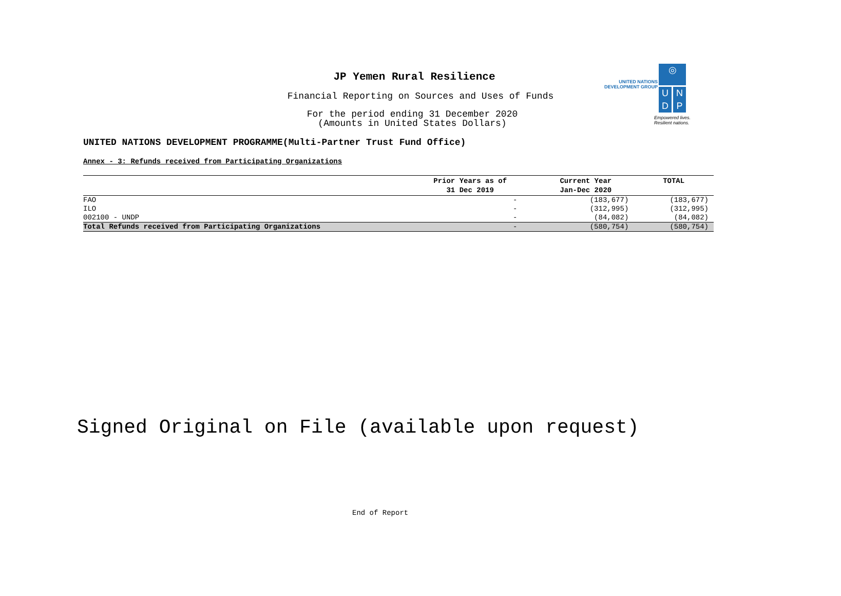JP Yemen Rural Resilience
Financial Reporting on Sources and Uses of Funds
For the period ending 31 December 2020
(Amounts in United States Dollars)
UNITED NATIONS
DEVELOPMENT GROUP
◎
U N
D P
Empowered lives.
Resilient nations.
UNITED NATIONS DEVELOPMENT PROGRAMME(Multi-Partner Trust Fund Office)
Annex - 3: Refunds received from Participating Organizations
| | Prior Years as of 31 Dec 2019 | Current Year Jan-Dec 2020 | TOTAL |
| --- | --- | --- | --- |
| FAO | - | (183,677) | (183,677) |
| ILO | - | (312,995) | (312,995) |
| 002100 - UNDP | - | (84,082) | (84,082) |
| Total Refunds received from Participating Organizations | - | (580,754) | (580,754) |
Signed Original on File (available upon request)
End of Report